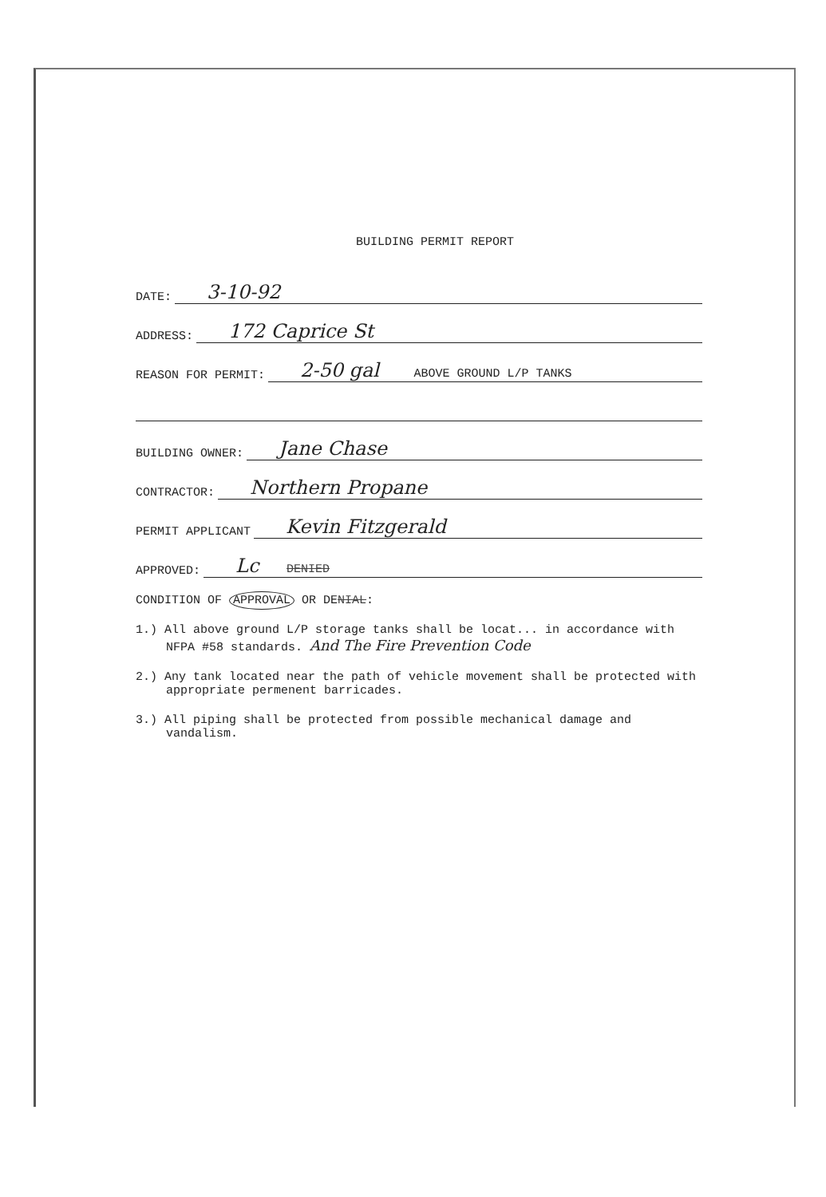BUILDING PERMIT REPORT
DATE: 3-10-92
ADDRESS: 172 Caprice St
REASON FOR PERMIT: 2-50 gal ABOVE GROUND L/P TANKS
BUILDING OWNER: Jane Chase
CONTRACTOR: Northern Propane
PERMIT APPLICANT Kevin Fitzgerald
APPROVED: Lc DENIED
CONDITION OF APPROVAL OR DENIAL:
1.) All above ground L/P storage tanks shall be locat... in accordance with NFPA #58 standards. And The Fire Prevention Code
2.) Any tank located near the path of vehicle movement shall be protected with appropriate permenent barricades.
3.) All piping shall be protected from possible mechanical damage and vandalism.